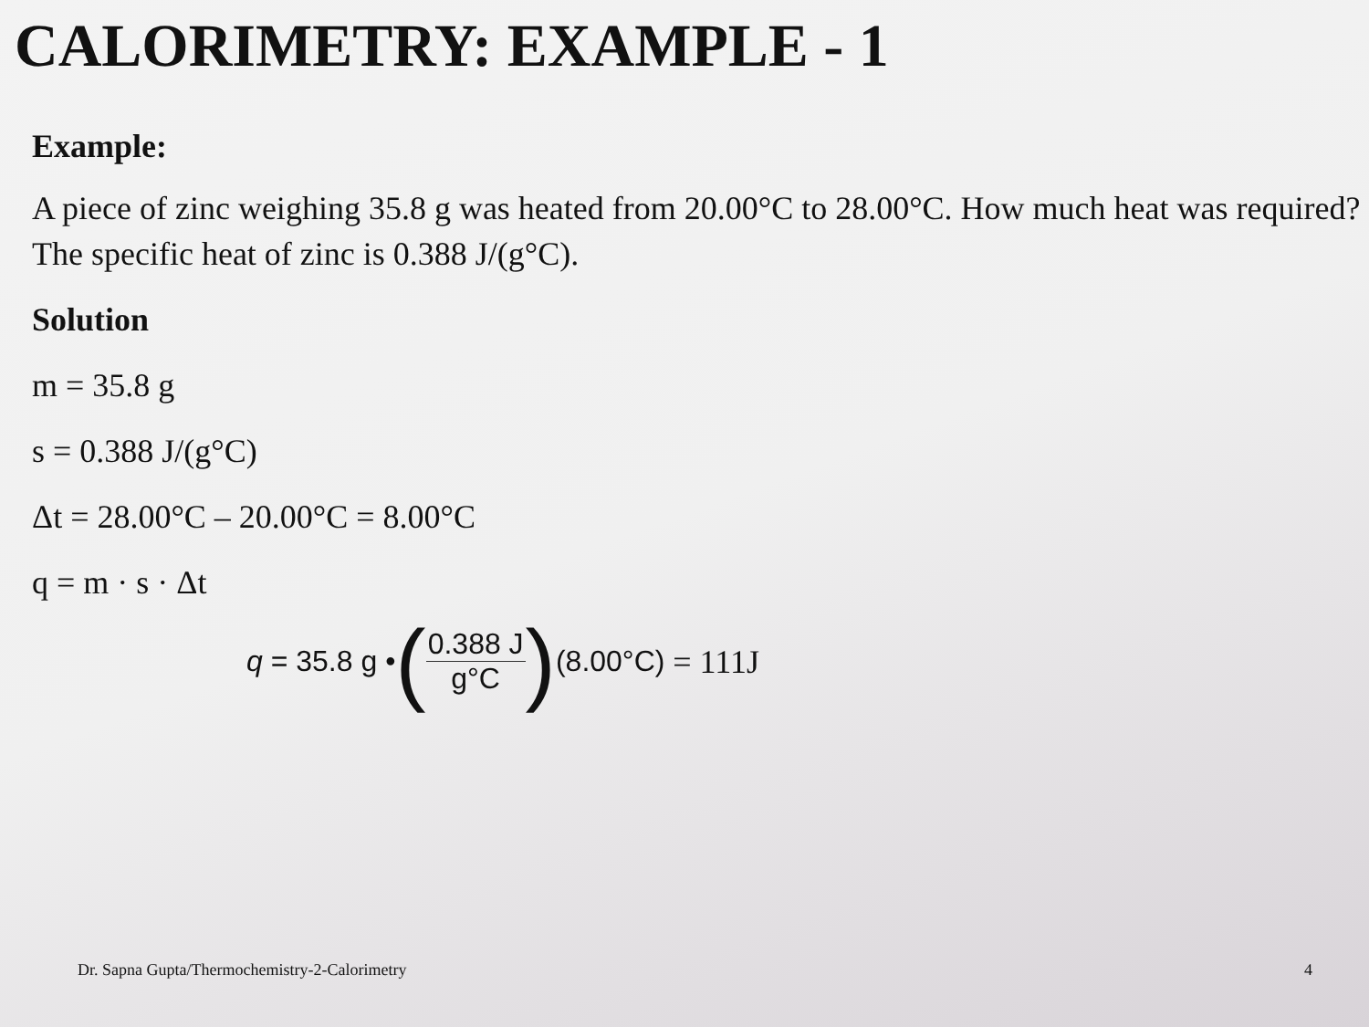CALORIMETRY: EXAMPLE - 1
Example:
A piece of zinc weighing 35.8 g was heated from 20.00°C to 28.00°C. How much heat was required? The specific heat of zinc is 0.388 J/(g°C).
Solution
m = 35.8 g
s = 0.388 J/(g°C)
Δt = 28.00°C – 20.00°C = 8.00°C
q = m · s · Δt
q = 35.8 g • (0.388 J g°C) (8.00°C) = 111J
Dr. Sapna Gupta/Thermochemistry-2-Calorimetry 4